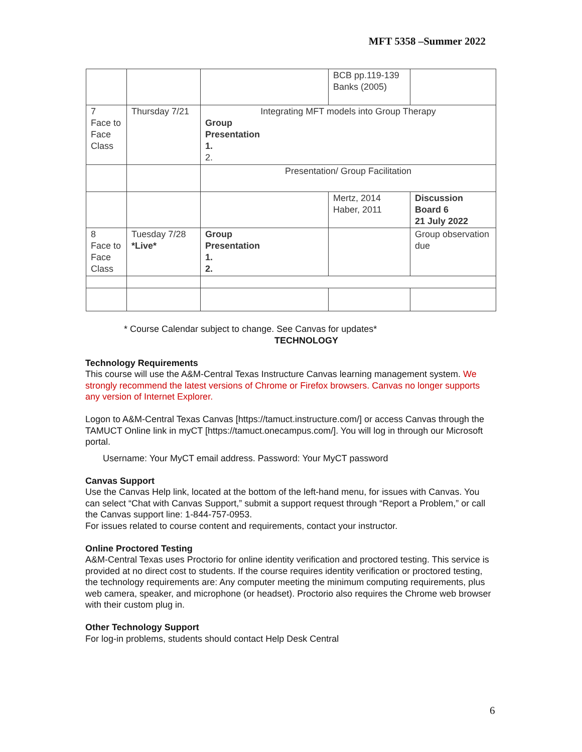MFT 5358 –Summer 2022
| | | | BCB pp.119-139 Banks (2005) | |
| 7 Face to Face Class | Thursday 7/21 | Integrating MFT models into Group Therapy Group Presentation 1. 2. | | |
| | | Presentation/ Group Facilitation | | |
| | | | Mertz, 2014 Haber, 2011 | Discussion Board 6 21 July 2022 |
| 8 Face to Face Class | Tuesday 7/28 *Live* | Group Presentation 1. 2. | | Group observation due |
* Course Calendar subject to change. See Canvas for updates*
TECHNOLOGY
Technology Requirements
This course will use the A&M-Central Texas Instructure Canvas learning management system. We strongly recommend the latest versions of Chrome or Firefox browsers. Canvas no longer supports any version of Internet Explorer.
Logon to A&M-Central Texas Canvas [https://tamuct.instructure.com/] or access Canvas through the TAMUCT Online link in myCT [https://tamuct.onecampus.com/]. You will log in through our Microsoft portal.
Username: Your MyCT email address. Password: Your MyCT password
Canvas Support
Use the Canvas Help link, located at the bottom of the left-hand menu, for issues with Canvas. You can select “Chat with Canvas Support,” submit a support request through “Report a Problem,” or call the Canvas support line: 1-844-757-0953.
For issues related to course content and requirements, contact your instructor.
Online Proctored Testing
A&M-Central Texas uses Proctorio for online identity verification and proctored testing. This service is provided at no direct cost to students. If the course requires identity verification or proctored testing, the technology requirements are: Any computer meeting the minimum computing requirements, plus web camera, speaker, and microphone (or headset). Proctorio also requires the Chrome web browser with their custom plug in.
Other Technology Support
For log-in problems, students should contact Help Desk Central
6